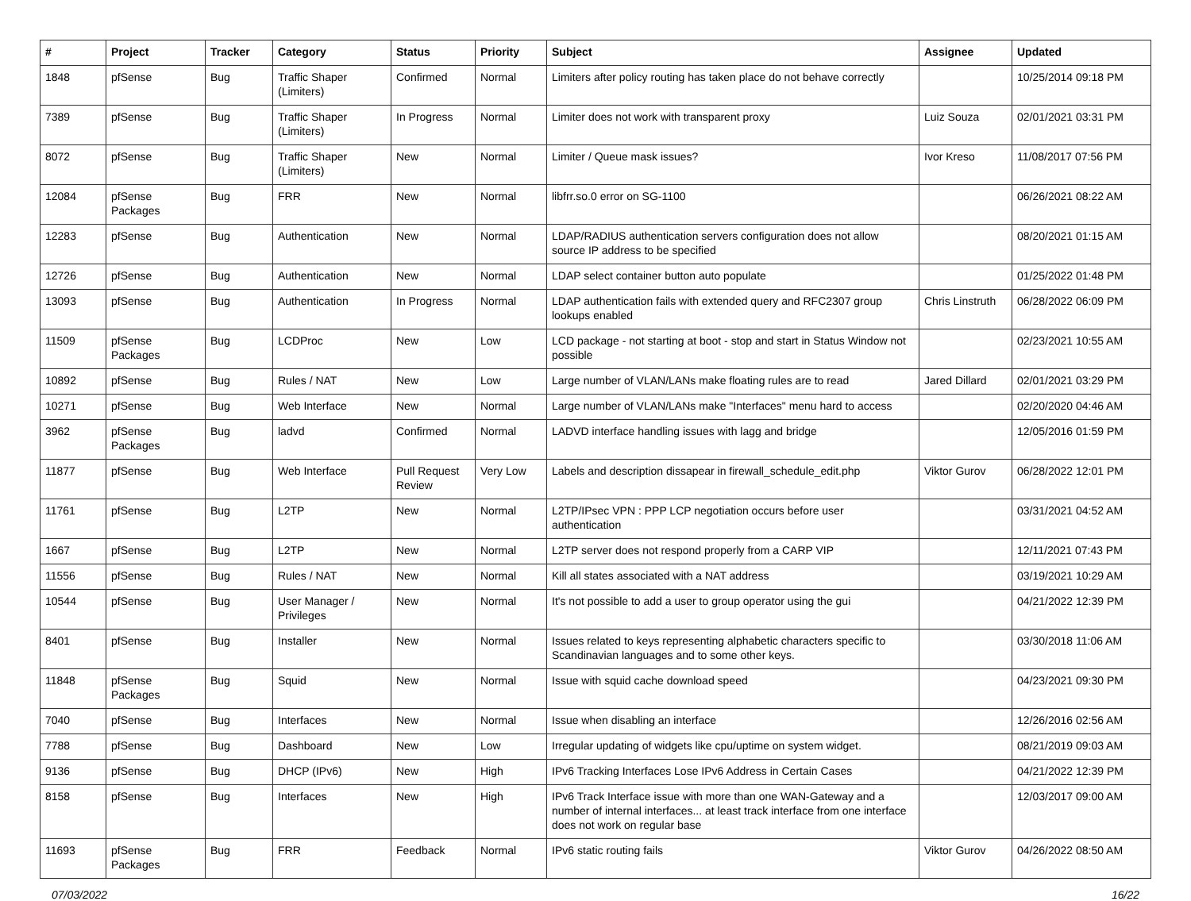| # | Project | Tracker | Category | Status | Priority | Subject | Assignee | Updated |
| --- | --- | --- | --- | --- | --- | --- | --- | --- |
| 1848 | pfSense | Bug | Traffic Shaper (Limiters) | Confirmed | Normal | Limiters after policy routing has taken place do not behave correctly | | 10/25/2014 09:18 PM |
| 7389 | pfSense | Bug | Traffic Shaper (Limiters) | In Progress | Normal | Limiter does not work with transparent proxy | Luiz Souza | 02/01/2021 03:31 PM |
| 8072 | pfSense | Bug | Traffic Shaper (Limiters) | New | Normal | Limiter / Queue mask issues? | Ivor Kreso | 11/08/2017 07:56 PM |
| 12084 | pfSense Packages | Bug | FRR | New | Normal | libfrr.so.0 error on SG-1100 | | 06/26/2021 08:22 AM |
| 12283 | pfSense | Bug | Authentication | New | Normal | LDAP/RADIUS authentication servers configuration does not allow source IP address to be specified | | 08/20/2021 01:15 AM |
| 12726 | pfSense | Bug | Authentication | New | Normal | LDAP select container button auto populate | | 01/25/2022 01:48 PM |
| 13093 | pfSense | Bug | Authentication | In Progress | Normal | LDAP authentication fails with extended query and RFC2307 group lookups enabled | Chris Linstruth | 06/28/2022 06:09 PM |
| 11509 | pfSense Packages | Bug | LCDProc | New | Low | LCD package - not starting at boot - stop and start in Status Window not possible | | 02/23/2021 10:55 AM |
| 10892 | pfSense | Bug | Rules / NAT | New | Low | Large number of VLAN/LANs make floating rules are to read | Jared Dillard | 02/01/2021 03:29 PM |
| 10271 | pfSense | Bug | Web Interface | New | Normal | Large number of VLAN/LANs make "Interfaces" menu hard to access | | 02/20/2020 04:46 AM |
| 3962 | pfSense Packages | Bug | ladvd | Confirmed | Normal | LADVD interface handling issues with lagg and bridge | | 12/05/2016 01:59 PM |
| 11877 | pfSense | Bug | Web Interface | Pull Request Review | Very Low | Labels and description dissapear in firewall_schedule_edit.php | Viktor Gurov | 06/28/2022 12:01 PM |
| 11761 | pfSense | Bug | L2TP | New | Normal | L2TP/IPsec VPN : PPP LCP negotiation occurs before user authentication | | 03/31/2021 04:52 AM |
| 1667 | pfSense | Bug | L2TP | New | Normal | L2TP server does not respond properly from a CARP VIP | | 12/11/2021 07:43 PM |
| 11556 | pfSense | Bug | Rules / NAT | New | Normal | Kill all states associated with a NAT address | | 03/19/2021 10:29 AM |
| 10544 | pfSense | Bug | User Manager / Privileges | New | Normal | It's not possible to add a user to group operator using the gui | | 04/21/2022 12:39 PM |
| 8401 | pfSense | Bug | Installer | New | Normal | Issues related to keys representing alphabetic characters specific to Scandinavian languages and to some other keys. | | 03/30/2018 11:06 AM |
| 11848 | pfSense Packages | Bug | Squid | New | Normal | Issue with squid cache download speed | | 04/23/2021 09:30 PM |
| 7040 | pfSense | Bug | Interfaces | New | Normal | Issue when disabling an interface | | 12/26/2016 02:56 AM |
| 7788 | pfSense | Bug | Dashboard | New | Low | Irregular updating of widgets like cpu/uptime on system widget. | | 08/21/2019 09:03 AM |
| 9136 | pfSense | Bug | DHCP (IPv6) | New | High | IPv6 Tracking Interfaces Lose IPv6 Address in Certain Cases | | 04/21/2022 12:39 PM |
| 8158 | pfSense | Bug | Interfaces | New | High | IPv6 Track Interface issue with more than one WAN-Gateway and a number of internal interfaces... at least track interface from one interface does not work on regular base | | 12/03/2017 09:00 AM |
| 11693 | pfSense Packages | Bug | FRR | Feedback | Normal | IPv6 static routing fails | Viktor Gurov | 04/26/2022 08:50 AM |
07/03/2022 16/22